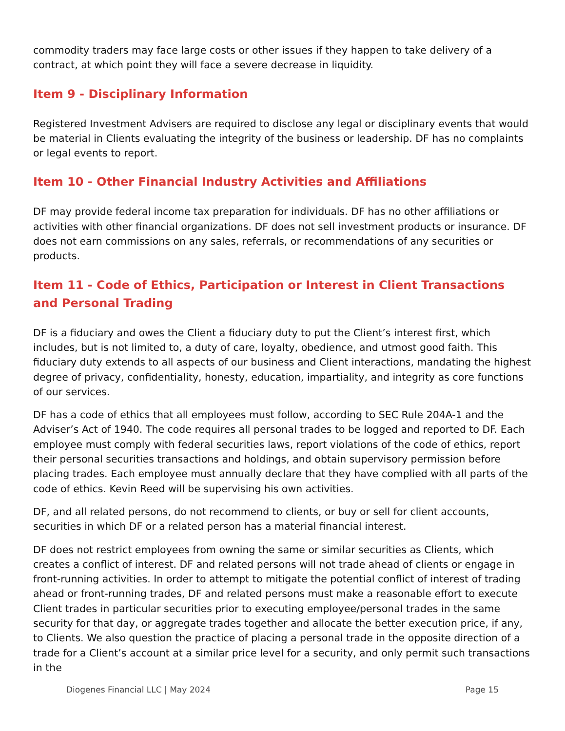commodity traders may face large costs or other issues if they happen to take delivery of a contract, at which point they will face a severe decrease in liquidity.
Item 9 - Disciplinary Information
Registered Investment Advisers are required to disclose any legal or disciplinary events that would be material in Clients evaluating the integrity of the business or leadership. DF has no complaints or legal events to report.
Item 10 - Other Financial Industry Activities and Affiliations
DF may provide federal income tax preparation for individuals. DF has no other affiliations or activities with other financial organizations. DF does not sell investment products or insurance. DF does not earn commissions on any sales, referrals, or recommendations of any securities or products.
Item 11 - Code of Ethics, Participation or Interest in Client Transactions and Personal Trading
DF is a fiduciary and owes the Client a fiduciary duty to put the Client’s interest first, which includes, but is not limited to, a duty of care, loyalty, obedience, and utmost good faith. This fiduciary duty extends to all aspects of our business and Client interactions, mandating the highest degree of privacy, confidentiality, honesty, education, impartiality, and integrity as core functions of our services.
DF has a code of ethics that all employees must follow, according to SEC Rule 204A-1 and the Adviser’s Act of 1940. The code requires all personal trades to be logged and reported to DF. Each employee must comply with federal securities laws, report violations of the code of ethics, report their personal securities transactions and holdings, and obtain supervisory permission before placing trades. Each employee must annually declare that they have complied with all parts of the code of ethics. Kevin Reed will be supervising his own activities.
DF, and all related persons, do not recommend to clients, or buy or sell for client accounts, securities in which DF or a related person has a material financial interest.
DF does not restrict employees from owning the same or similar securities as Clients, which creates a conflict of interest. DF and related persons will not trade ahead of clients or engage in front-running activities. In order to attempt to mitigate the potential conflict of interest of trading ahead or front-running trades, DF and related persons must make a reasonable effort to execute Client trades in particular securities prior to executing employee/personal trades in the same security for that day, or aggregate trades together and allocate the better execution price, if any, to Clients. We also question the practice of placing a personal trade in the opposite direction of a trade for a Client’s account at a similar price level for a security, and only permit such transactions in the
Diogenes Financial LLC | May 2024 Page 15